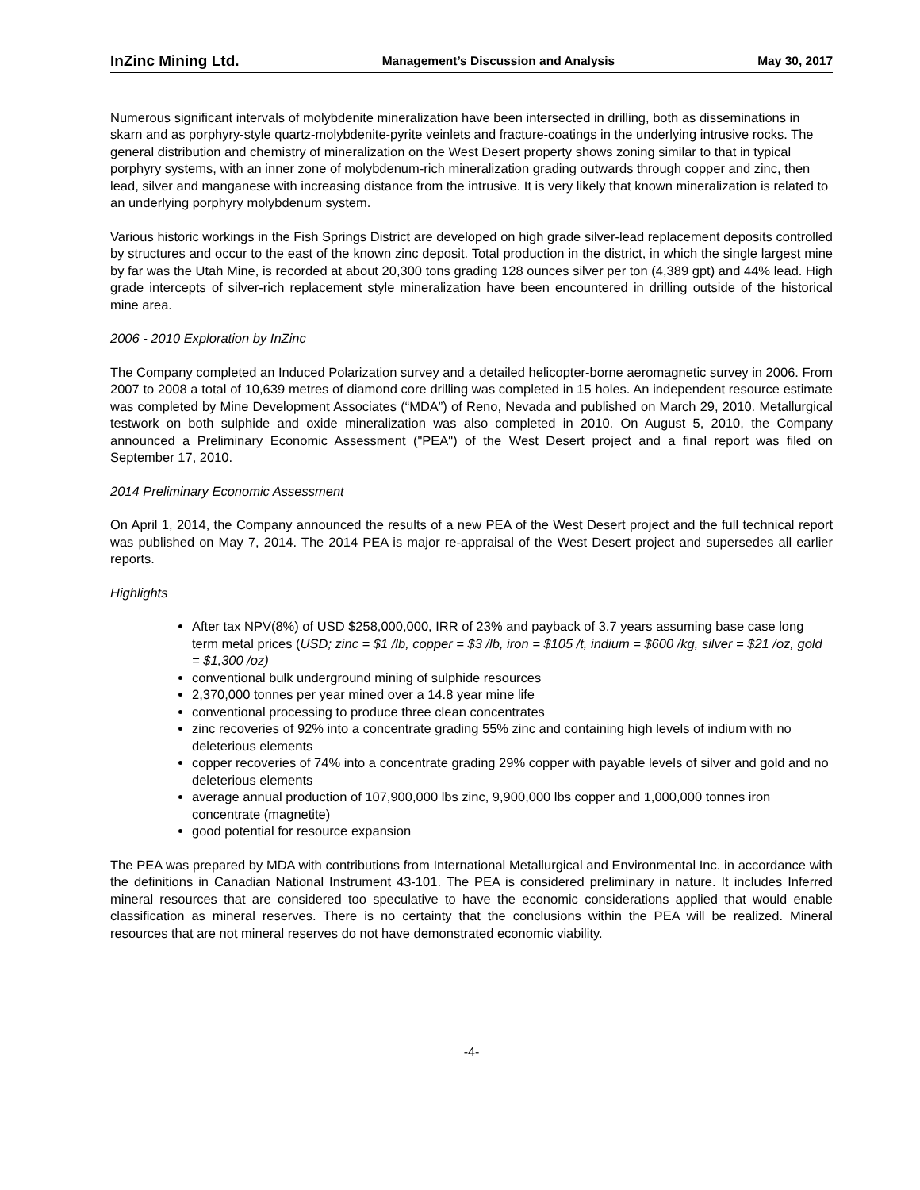InZinc Mining Ltd. Management’s Discussion and Analysis May 30, 2017
Numerous significant intervals of molybdenite mineralization have been intersected in drilling, both as disseminations in skarn and as porphyry-style quartz-molybdenite-pyrite veinlets and fracture-coatings in the underlying intrusive rocks. The general distribution and chemistry of mineralization on the West Desert property shows zoning similar to that in typical porphyry systems, with an inner zone of molybdenum-rich mineralization grading outwards through copper and zinc, then lead, silver and manganese with increasing distance from the intrusive. It is very likely that known mineralization is related to an underlying porphyry molybdenum system.
Various historic workings in the Fish Springs District are developed on high grade silver-lead replacement deposits controlled by structures and occur to the east of the known zinc deposit. Total production in the district, in which the single largest mine by far was the Utah Mine, is recorded at about 20,300 tons grading 128 ounces silver per ton (4,389 gpt) and 44% lead. High grade intercepts of silver-rich replacement style mineralization have been encountered in drilling outside of the historical mine area.
2006 - 2010 Exploration by InZinc
The Company completed an Induced Polarization survey and a detailed helicopter-borne aeromagnetic survey in 2006. From 2007 to 2008 a total of 10,639 metres of diamond core drilling was completed in 15 holes. An independent resource estimate was completed by Mine Development Associates (“MDA”) of Reno, Nevada and published on March 29, 2010. Metallurgical testwork on both sulphide and oxide mineralization was also completed in 2010. On August 5, 2010, the Company announced a Preliminary Economic Assessment ("PEA") of the West Desert project and a final report was filed on September 17, 2010.
2014 Preliminary Economic Assessment
On April 1, 2014, the Company announced the results of a new PEA of the West Desert project and the full technical report was published on May 7, 2014. The 2014 PEA is major re-appraisal of the West Desert project and supersedes all earlier reports.
Highlights
After tax NPV(8%) of USD $258,000,000, IRR of 23% and payback of 3.7 years assuming base case long term metal prices (USD; zinc = $1 /lb, copper = $3 /lb, iron = $105 /t, indium = $600 /kg, silver = $21 /oz, gold = $1,300 /oz)
conventional bulk underground mining of sulphide resources
2,370,000 tonnes per year mined over a 14.8 year mine life
conventional processing to produce three clean concentrates
zinc recoveries of 92% into a concentrate grading 55% zinc and containing high levels of indium with no deleterious elements
copper recoveries of 74% into a concentrate grading 29% copper with payable levels of silver and gold and no deleterious elements
average annual production of 107,900,000 lbs zinc, 9,900,000 lbs copper and 1,000,000 tonnes iron concentrate (magnetite)
good potential for resource expansion
The PEA was prepared by MDA with contributions from International Metallurgical and Environmental Inc. in accordance with the definitions in Canadian National Instrument 43-101. The PEA is considered preliminary in nature. It includes Inferred mineral resources that are considered too speculative to have the economic considerations applied that would enable classification as mineral reserves. There is no certainty that the conclusions within the PEA will be realized. Mineral resources that are not mineral reserves do not have demonstrated economic viability.
-4-